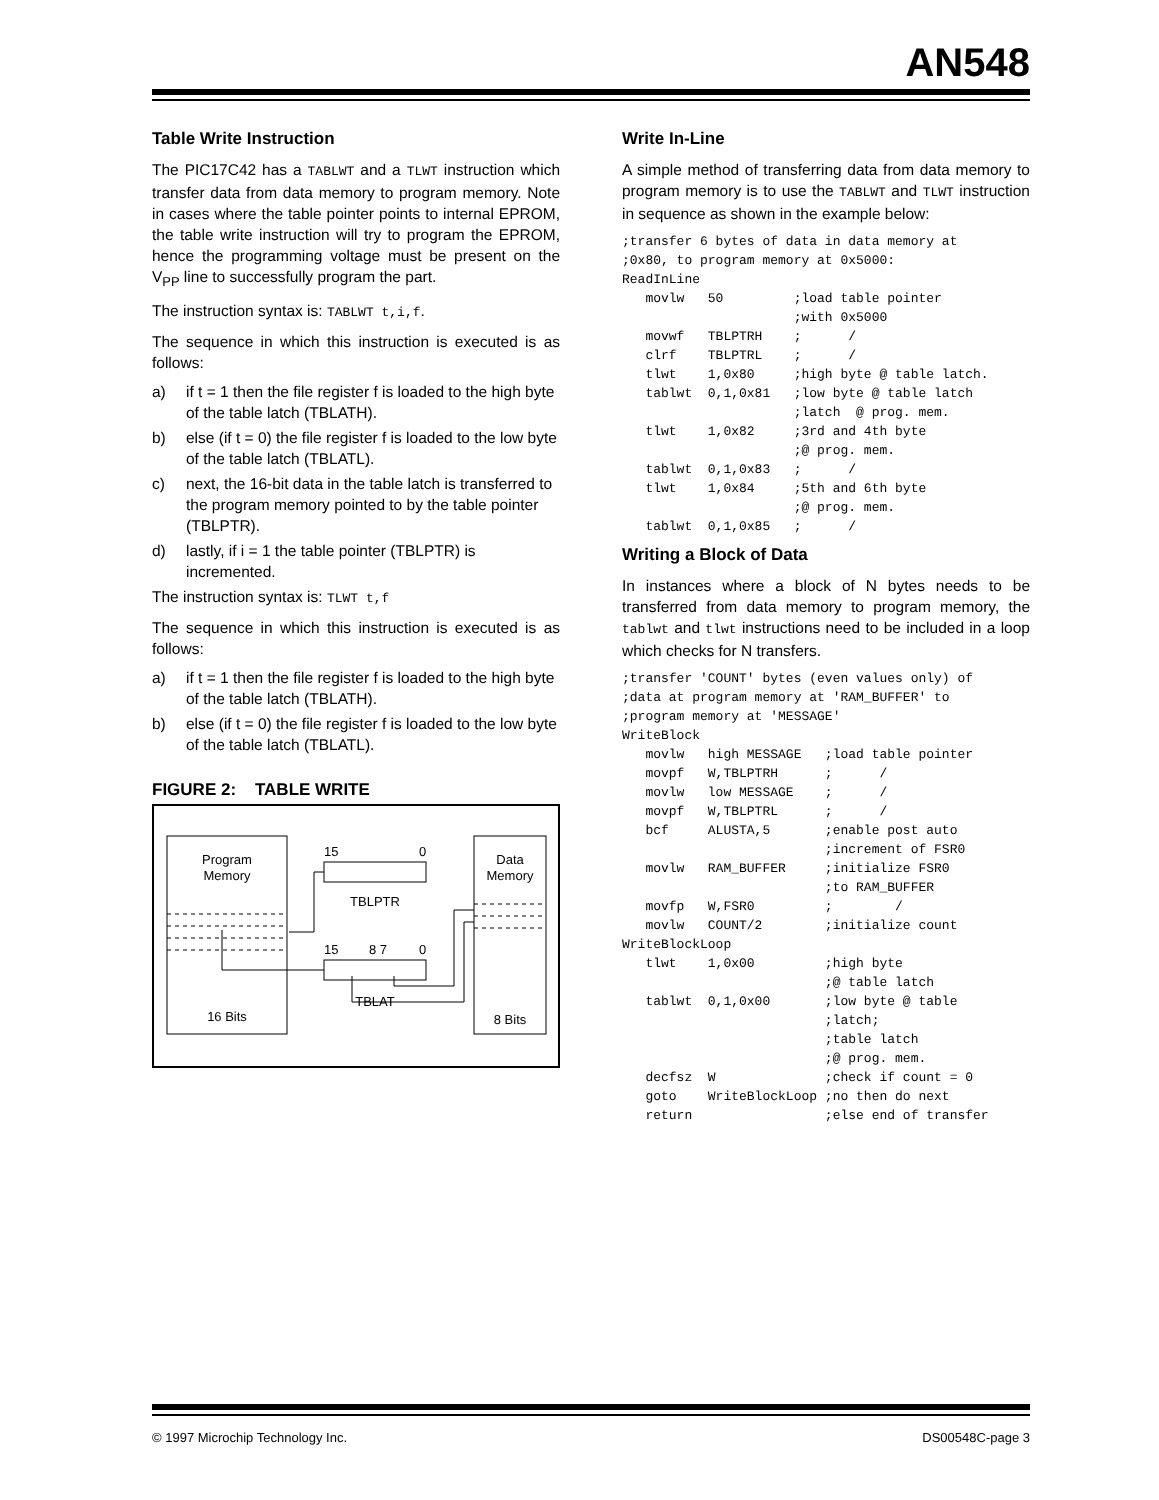AN548
Table Write Instruction
The PIC17C42 has a TABLWT and a TLWT instruction which transfer data from data memory to program memory. Note in cases where the table pointer points to internal EPROM, the table write instruction will try to program the EPROM, hence the programming voltage must be present on the V<sub>PP</sub> line to successfully program the part.
The instruction syntax is: TABLWT t,i,f.
The sequence in which this instruction is executed is as follows:
a) if t = 1 then the file register f is loaded to the high byte of the table latch (TBLATH).
b) else (if t = 0) the file register f is loaded to the low byte of the table latch (TBLATL).
c) next, the 16-bit data in the table latch is transferred to the program memory pointed to by the table pointer (TBLPTR).
d) lastly, if i = 1 the table pointer (TBLPTR) is incremented.
The instruction syntax is: TLWT t,f
The sequence in which this instruction is executed is as follows:
a) if t = 1 then the file register f is loaded to the high byte of the table latch (TBLATH).
b) else (if t = 0) the file register f is loaded to the low byte of the table latch (TBLATL).
FIGURE 2: TABLE WRITE
Program
Memory
16 Bits
Data
Memory
8 Bits
15
0
TBLPTR
15
8 7
0
TBLAT
Write In-Line
A simple method of transferring data from data memory to program memory is to use the TABLWT and TLWT instruction in sequence as shown in the example below:
;transfer 6 bytes of data in data memory at
;0x80, to program memory at 0x5000:
ReadInLine
   movlw   50         ;load table pointer
                      ;with 0x5000
   movwf   TBLPTRH    ;      /
   clrf    TBLPTRL    ;      /
   tlwt    1,0x80     ;high byte @ table latch.
   tablwt  0,1,0x81   ;low byte @ table latch
                      ;latch  @ prog. mem.
   tlwt    1,0x82     ;3rd and 4th byte
                      ;@ prog. mem.
   tablwt  0,1,0x83   ;      /
   tlwt    1,0x84     ;5th and 6th byte
                      ;@ prog. mem.
   tablwt  0,1,0x85   ;      /
Writing a Block of Data
In instances where a block of N bytes needs to be transferred from data memory to program memory, the tablwt and tlwt instructions need to be included in a loop which checks for N transfers.
;transfer 'COUNT' bytes (even values only) of
;data at program memory at 'RAM_BUFFER' to
;program memory at 'MESSAGE'
WriteBlock
   movlw   high MESSAGE   ;load table pointer
   movpf   W,TBLPTRH      ;      /
   movlw   low MESSAGE    ;      /
   movpf   W,TBLPTRL      ;      /
   bcf     ALUSTA,5       ;enable post auto
                          ;increment of FSR0
   movlw   RAM_BUFFER     ;initialize FSR0
                          ;to RAM_BUFFER
   movfp   W,FSR0         ;        /
   movlw   COUNT/2        ;initialize count
WriteBlockLoop
   tlwt    1,0x00         ;high byte
                          ;@ table latch
   tablwt  0,1,0x00       ;low byte @ table
                          ;latch;
                          ;table latch
                          ;@ prog. mem.
   decfsz  W              ;check if count = 0
   goto    WriteBlockLoop ;no then do next
   return                 ;else end of transfer
© 1997 Microchip Technology Inc. DS00548C-page 3